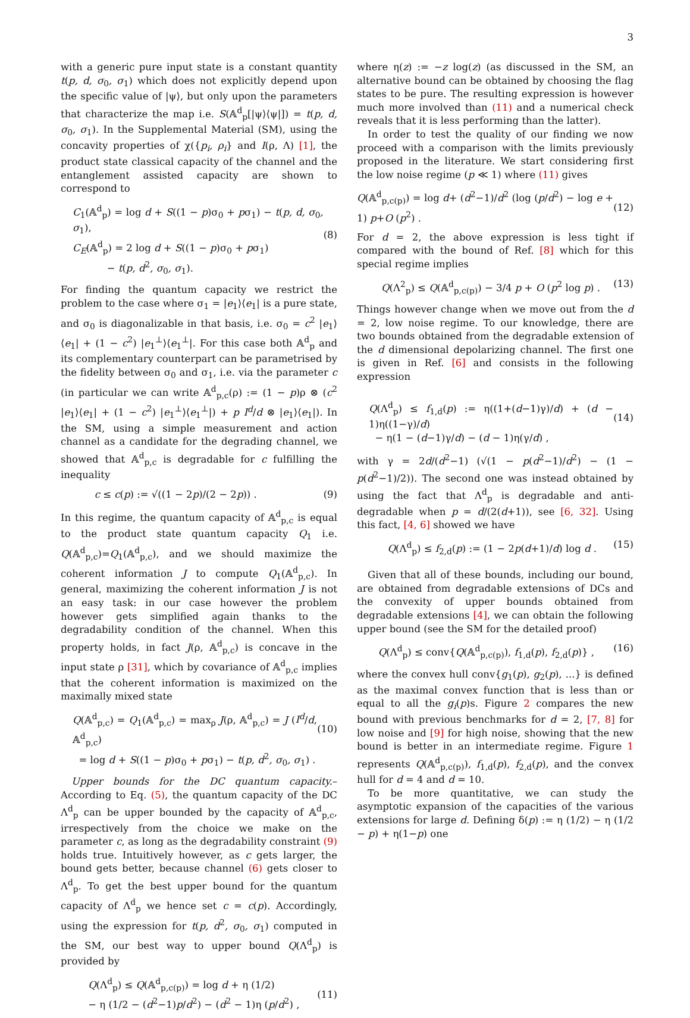3
with a generic pure input state is a constant quantity t(p, d, σ<sub>0</sub>, σ<sub>1</sub>) which does not explicitly depend upon the specific value of |ψ⟩, but only upon the parameters that characterize the map i.e. S(𝔸<sup>d</sup><sub>p</sub>[|ψ⟩⟨ψ|]) = t(p, d, σ<sub>0</sub>, σ<sub>1</sub>). In the Supplemental Material (SM), using the concavity properties of χ({p<sub>i</sub>, ρ<sub>i</sub>} and I(ρ, Λ) [1], the product state classical capacity of the channel and the entanglement assisted capacity are shown to correspond to
C<sub>1</sub>(𝔸<sup>d</sup><sub>p</sub>) = log d + S((1 − p)σ<sub>0</sub> + pσ<sub>1</sub>) − t(p, d, σ<sub>0</sub>, σ<sub>1</sub>),
C<sub>E</sub>(𝔸<sup>d</sup><sub>p</sub>) = 2 log d + S((1 − p)σ<sub>0</sub> + pσ<sub>1</sub>)
− t(p, d<sup>2</sup>, σ<sub>0</sub>, σ<sub>1</sub>).
(8)
For finding the quantum capacity we restrict the problem to the case where σ<sub>1</sub> = |e<sub>1</sub>⟩⟨e<sub>1</sub>| is a pure state, and σ<sub>0</sub> is diagonalizable in that basis, i.e. σ<sub>0</sub> = c<sup>2</sup> |e<sub>1</sub>⟩⟨e<sub>1</sub>| + (1 − c<sup>2</sup>) |e<sub>1</sub><sup>⊥</sup>⟩⟨e<sub>1</sub><sup>⊥</sup>|. For this case both 𝔸<sup>d</sup><sub>p</sub> and its complementary counterpart can be parametrised by the fidelity between σ<sub>0</sub> and σ<sub>1</sub>, i.e. via the parameter c (in particular we can write 𝔸<sup>d</sup><sub>p,c</sub>(ρ) := (1 − p)ρ ⊗ (c<sup>2</sup> |e<sub>1</sub>⟩⟨e<sub>1</sub>| + (1 − c<sup>2</sup>) |e<sub>1</sub><sup>⊥</sup>⟩⟨e<sub>1</sub><sup>⊥</sup>|) + p I<sup>d</sup>/d ⊗ |e<sub>1</sub>⟩⟨e<sub>1</sub>|). In the SM, using a simple measurement and action channel as a candidate for the degrading channel, we showed that 𝔸<sup>d</sup><sub>p,c</sub> is degradable for c fulfilling the inequality
c ≤ c(p) := √((1 − 2p)/(2 − 2p)) . (9)
In this regime, the quantum capacity of 𝔸<sup>d</sup><sub>p,c</sub> is equal to the product state quantum capacity Q<sub>1</sub> i.e. Q(𝔸<sup>d</sup><sub>p,c</sub>)=Q<sub>1</sub>(𝔸<sup>d</sup><sub>p,c</sub>), and we should maximize the coherent information J to compute Q<sub>1</sub>(𝔸<sup>d</sup><sub>p,c</sub>). In general, maximizing the coherent information J is not an easy task: in our case however the problem however gets simplified again thanks to the degradability condition of the channel. When this property holds, in fact J(ρ, 𝔸<sup>d</sup><sub>p,c</sub>) is concave in the input state ρ [31], which by covariance of 𝔸<sup>d</sup><sub>p,c</sub> implies that the coherent information is maximized on the maximally mixed state
Q(𝔸<sup>d</sup><sub>p,c</sub>) = Q<sub>1</sub>(𝔸<sup>d</sup><sub>p,c</sub>) = max<sub>ρ</sub> J(ρ, 𝔸<sup>d</sup><sub>p,c</sub>) = J (I<sup>d</sup>/d, 𝔸<sup>d</sup><sub>p,c</sub>)
= log d + S((1 − p)σ<sub>0</sub> + pσ<sub>1</sub>) − t(p, d<sup>2</sup>, σ<sub>0</sub>, σ<sub>1</sub>) .
(10)
Upper bounds for the DC quantum capacity.– According to Eq. (5), the quantum capacity of the DC Λ<sup>d</sup><sub>p</sub> can be upper bounded by the capacity of 𝔸<sup>d</sup><sub>p,c</sub>, irrespectively from the choice we make on the parameter c, as long as the degradability constraint (9) holds true. Intuitively however, as c gets larger, the bound gets better, because channel (6) gets closer to Λ<sup>d</sup><sub>p</sub>. To get the best upper bound for the quantum capacity of Λ<sup>d</sup><sub>p</sub> we hence set c = c(p). Accordingly, using the expression for t(p, d<sup>2</sup>, σ<sub>0</sub>, σ<sub>1</sub>) computed in the SM, our best way to upper bound Q(Λ<sup>d</sup><sub>p</sub>) is provided by
Q(Λ<sup>d</sup><sub>p</sub>) ≤ Q(𝔸<sup>d</sup><sub>p,c(p)</sub>) = log d + η (1/2)
− η (1/2 − (d<sup>2</sup>−1)p/d<sup>2</sup>) − (d<sup>2</sup> − 1)η (p/d<sup>2</sup>) ,
(11)
where η(z) := −z log(z) (as discussed in the SM, an alternative bound can be obtained by choosing the flag states to be pure. The resulting expression is however much more involved than (11) and a numerical check reveals that it is less performing than the latter).
In order to test the quality of our finding we now proceed with a comparison with the limits previously proposed in the literature. We start considering first the low noise regime (p ≪ 1) where (11) gives
Q(𝔸<sup>d</sup><sub>p,c(p)</sub>) = log d+ (d<sup>2</sup>−1)/d<sup>2</sup> (log (p/d<sup>2</sup>) − log e + 1) p+O (p<sup>2</sup>) .
(12)
For d = 2, the above expression is less tight if compared with the bound of Ref. [8] which for this special regime implies
Q(Λ<sup>2</sup><sub>p</sub>) ≤ Q(𝔸<sup>d</sup><sub>p,c(p)</sub>) − 3/4 p + O (p<sup>2</sup> log p) . (13)
Things however change when we move out from the d = 2, low noise regime. To our knowledge, there are two bounds obtained from the degradable extension of the d dimensional depolarizing channel. The first one is given in Ref. [6] and consists in the following expression
Q(Λ<sup>d</sup><sub>p</sub>) ≤ f<sub>1,d</sub>(p) := η((1+(d−1)γ)/d) + (d − 1)η((1−γ)/d)
− η(1 − (d−1)γ/d) − (d − 1)η(γ/d) ,
(14)
with γ = 2d/(d<sup>2</sup>−1) (√(1 − p(d<sup>2</sup>−1)/d<sup>2</sup>) − (1 − p(d<sup>2</sup>−1)/2)). The second one was instead obtained by using the fact that Λ<sup>d</sup><sub>p</sub> is degradable and anti-degradable when p = d/(2(d+1)), see [6, 32]. Using this fact, [4, 6] showed we have
Q(Λ<sup>d</sup><sub>p</sub>) ≤ f<sub>2,d</sub>(p) := (1 − 2p(d+1)/d) log d . (15)
Given that all of these bounds, including our bound, are obtained from degradable extensions of DCs and the convexity of upper bounds obtained from degradable extensions [4], we can obtain the following upper bound (see the SM for the detailed proof)
Q(Λ<sup>d</sup><sub>p</sub>) ≤ conv{Q(𝔸<sup>d</sup><sub>p,c(p)</sub>), f<sub>1,d</sub>(p), f<sub>2,d</sub>(p)} , (16)
where the convex hull conv{g<sub>1</sub>(p), g<sub>2</sub>(p), ...} is defined as the maximal convex function that is less than or equal to all the g<sub>i</sub>(p)s. Figure 2 compares the new bound with previous benchmarks for d = 2, [7, 8] for low noise and [9] for high noise, showing that the new bound is better in an intermediate regime. Figure 1 represents Q(𝔸<sup>d</sup><sub>p,c(p)</sub>), f<sub>1,d</sub>(p), f<sub>2,d</sub>(p), and the convex hull for d = 4 and d = 10.
To be more quantitative, we can study the asymptotic expansion of the capacities of the various extensions for large d. Defining δ(p) := η (1/2) − η (1/2 − p) + η(1−p) one